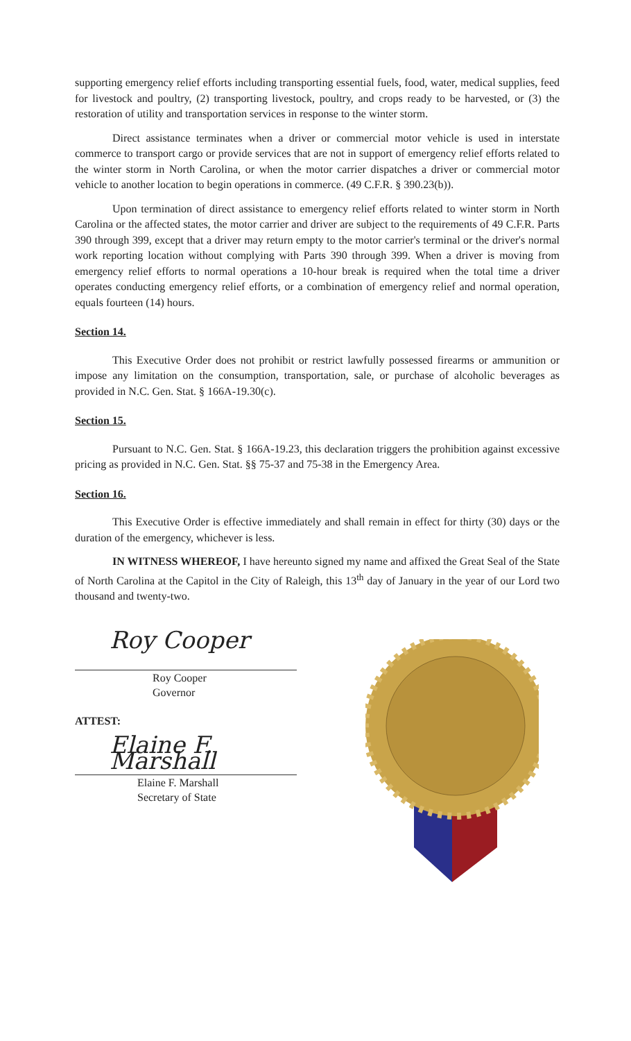supporting emergency relief efforts including transporting essential fuels, food, water, medical supplies, feed for livestock and poultry, (2) transporting livestock, poultry, and crops ready to be harvested, or (3) the restoration of utility and transportation services in response to the winter storm.
Direct assistance terminates when a driver or commercial motor vehicle is used in interstate commerce to transport cargo or provide services that are not in support of emergency relief efforts related to the winter storm in North Carolina, or when the motor carrier dispatches a driver or commercial motor vehicle to another location to begin operations in commerce. (49 C.F.R. § 390.23(b)).
Upon termination of direct assistance to emergency relief efforts related to winter storm in North Carolina or the affected states, the motor carrier and driver are subject to the requirements of 49 C.F.R. Parts 390 through 399, except that a driver may return empty to the motor carrier's terminal or the driver's normal work reporting location without complying with Parts 390 through 399. When a driver is moving from emergency relief efforts to normal operations a 10-hour break is required when the total time a driver operates conducting emergency relief efforts, or a combination of emergency relief and normal operation, equals fourteen (14) hours.
Section 14.
This Executive Order does not prohibit or restrict lawfully possessed firearms or ammunition or impose any limitation on the consumption, transportation, sale, or purchase of alcoholic beverages as provided in N.C. Gen. Stat. § 166A-19.30(c).
Section 15.
Pursuant to N.C. Gen. Stat. § 166A-19.23, this declaration triggers the prohibition against excessive pricing as provided in N.C. Gen. Stat. §§ 75-37 and 75-38 in the Emergency Area.
Section 16.
This Executive Order is effective immediately and shall remain in effect for thirty (30) days or the duration of the emergency, whichever is less.
IN WITNESS WHEREOF, I have hereunto signed my name and affixed the Great Seal of the State of North Carolina at the Capitol in the City of Raleigh, this 13<sup>th</sup> day of January in the year of our Lord two thousand and twenty-two.
Roy Cooper
Roy Cooper
Governor
ATTEST:
Elaine F. Marshall
Elaine F. Marshall
Secretary of State